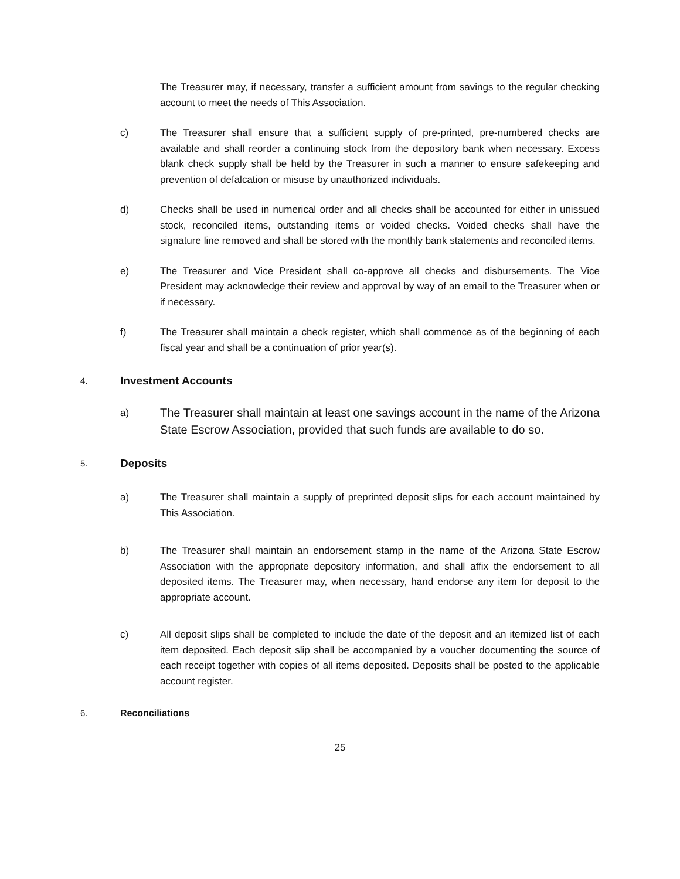The Treasurer may, if necessary, transfer a sufficient amount from savings to the regular checking account to meet the needs of This Association.
c) The Treasurer shall ensure that a sufficient supply of pre-printed, pre-numbered checks are available and shall reorder a continuing stock from the depository bank when necessary. Excess blank check supply shall be held by the Treasurer in such a manner to ensure safekeeping and prevention of defalcation or misuse by unauthorized individuals.
d) Checks shall be used in numerical order and all checks shall be accounted for either in unissued stock, reconciled items, outstanding items or voided checks. Voided checks shall have the signature line removed and shall be stored with the monthly bank statements and reconciled items.
e) The Treasurer and Vice President shall co-approve all checks and disbursements. The Vice President may acknowledge their review and approval by way of an email to the Treasurer when or if necessary.
f) The Treasurer shall maintain a check register, which shall commence as of the beginning of each fiscal year and shall be a continuation of prior year(s).
4. Investment Accounts
a)
The Treasurer shall maintain at least one savings account in the name of the Arizona State Escrow Association, provided that such funds are available to do so.
5. Deposits
a) The Treasurer shall maintain a supply of preprinted deposit slips for each account maintained by This Association.
b) The Treasurer shall maintain an endorsement stamp in the name of the Arizona State Escrow Association with the appropriate depository information, and shall affix the endorsement to all deposited items. The Treasurer may, when necessary, hand endorse any item for deposit to the appropriate account.
c) All deposit slips shall be completed to include the date of the deposit and an itemized list of each item deposited. Each deposit slip shall be accompanied by a voucher documenting the source of each receipt together with copies of all items deposited. Deposits shall be posted to the applicable account register.
6. Reconciliations
25